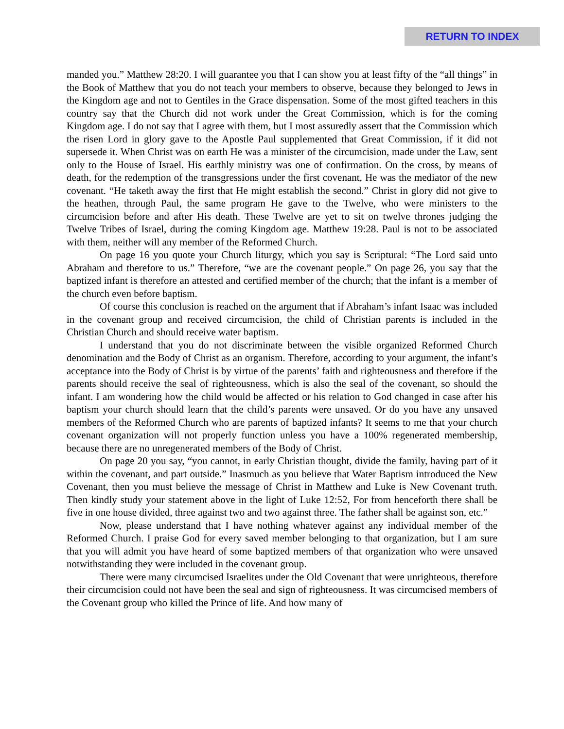RETURN TO INDEX
manded you.” Matthew 28:20. I will guarantee you that I can show you at least fifty of the “all things” in the Book of Matthew that you do not teach your members to observe, because they belonged to Jews in the Kingdom age and not to Gentiles in the Grace dispensation. Some of the most gifted teachers in this country say that the Church did not work under the Great Commission, which is for the coming Kingdom age. I do not say that I agree with them, but I most assuredly assert that the Commission which the risen Lord in glory gave to the Apostle Paul supplemented that Great Commission, if it did not supersede it. When Christ was on earth He was a minister of the circumcision, made under the Law, sent only to the House of Israel. His earthly ministry was one of confirmation. On the cross, by means of death, for the redemption of the transgressions under the first covenant, He was the mediator of the new covenant. “He taketh away the first that He might establish the second.” Christ in glory did not give to the heathen, through Paul, the same program He gave to the Twelve, who were ministers to the circumcision before and after His death. These Twelve are yet to sit on twelve thrones judging the Twelve Tribes of Israel, during the coming Kingdom age. Matthew 19:28. Paul is not to be associated with them, neither will any member of the Reformed Church.
On page 16 you quote your Church liturgy, which you say is Scriptural: “The Lord said unto Abraham and therefore to us.” Therefore, “we are the covenant people.” On page 26, you say that the baptized infant is therefore an attested and certified member of the church; that the infant is a member of the church even before baptism.
Of course this conclusion is reached on the argument that if Abraham’s infant Isaac was included in the covenant group and received circumcision, the child of Christian parents is included in the Christian Church and should receive water baptism.
I understand that you do not discriminate between the visible organized Reformed Church denomination and the Body of Christ as an organism. Therefore, according to your argument, the infant’s acceptance into the Body of Christ is by virtue of the parents’ faith and righteousness and therefore if the parents should receive the seal of righteousness, which is also the seal of the covenant, so should the infant. I am wondering how the child would be affected or his relation to God changed in case after his baptism your church should learn that the child’s parents were unsaved. Or do you have any unsaved members of the Reformed Church who are parents of baptized infants? It seems to me that your church covenant organization will not properly function unless you have a 100% regenerated membership, because there are no unregenerated members of the Body of Christ.
On page 20 you say, “you cannot, in early Christian thought, divide the family, having part of it within the covenant, and part outside.” Inasmuch as you believe that Water Baptism introduced the New Covenant, then you must believe the message of Christ in Matthew and Luke is New Covenant truth. Then kindly study your statement above in the light of Luke 12:52, For from henceforth there shall be five in one house divided, three against two and two against three. The father shall be against son, etc.”
Now, please understand that I have nothing whatever against any individual member of the Reformed Church. I praise God for every saved member belonging to that organization, but I am sure that you will admit you have heard of some baptized members of that organization who were unsaved notwithstanding they were included in the covenant group.
There were many circumcised Israelites under the Old Covenant that were unrighteous, therefore their circumcision could not have been the seal and sign of righteousness. It was circumcised members of the Covenant group who killed the Prince of life. And how many of